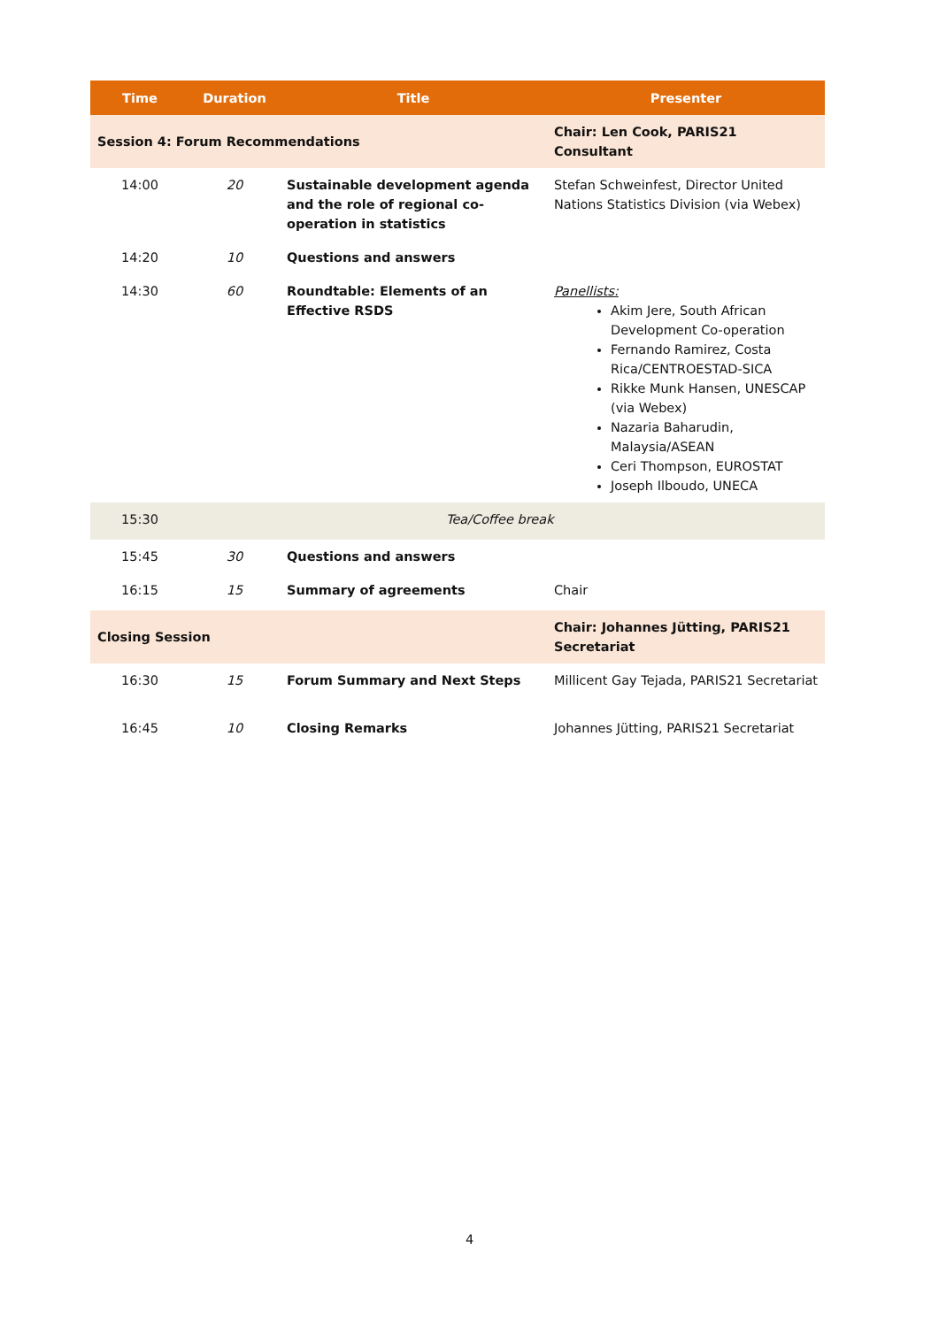| Time | Duration | Title | Presenter |
| --- | --- | --- | --- |
| Session 4: Forum Recommendations | | | Chair: Len Cook, PARIS21 Consultant |
| 14:00 | 20 | Sustainable development agenda and the role of regional co-operation in statistics | Stefan Schweinfest, Director United Nations Statistics Division (via Webex) |
| 14:20 | 10 | Questions and answers | |
| 14:30 | 60 | Roundtable: Elements of an Effective RSDS | Panellists: Akim Jere, South African Development Co-operation Fernando Ramirez, Costa Rica/CENTROESTAD-SICA Rikke Munk Hansen, UNESCAP (via Webex) Nazaria Baharudin, Malaysia/ASEAN Ceri Thompson, EUROSTAT Joseph Ilboudo, UNECA |
| 15:30 | | Tea/Coffee break | |
| 15:45 | 30 | Questions and answers | |
| 16:15 | 15 | Summary of agreements | Chair |
| Closing Session | | | Chair: Johannes Jütting, PARIS21 Secretariat |
| 16:30 | 15 | Forum Summary and Next Steps | Millicent Gay Tejada, PARIS21 Secretariat |
| 16:45 | 10 | Closing Remarks | Johannes Jütting, PARIS21 Secretariat |
4